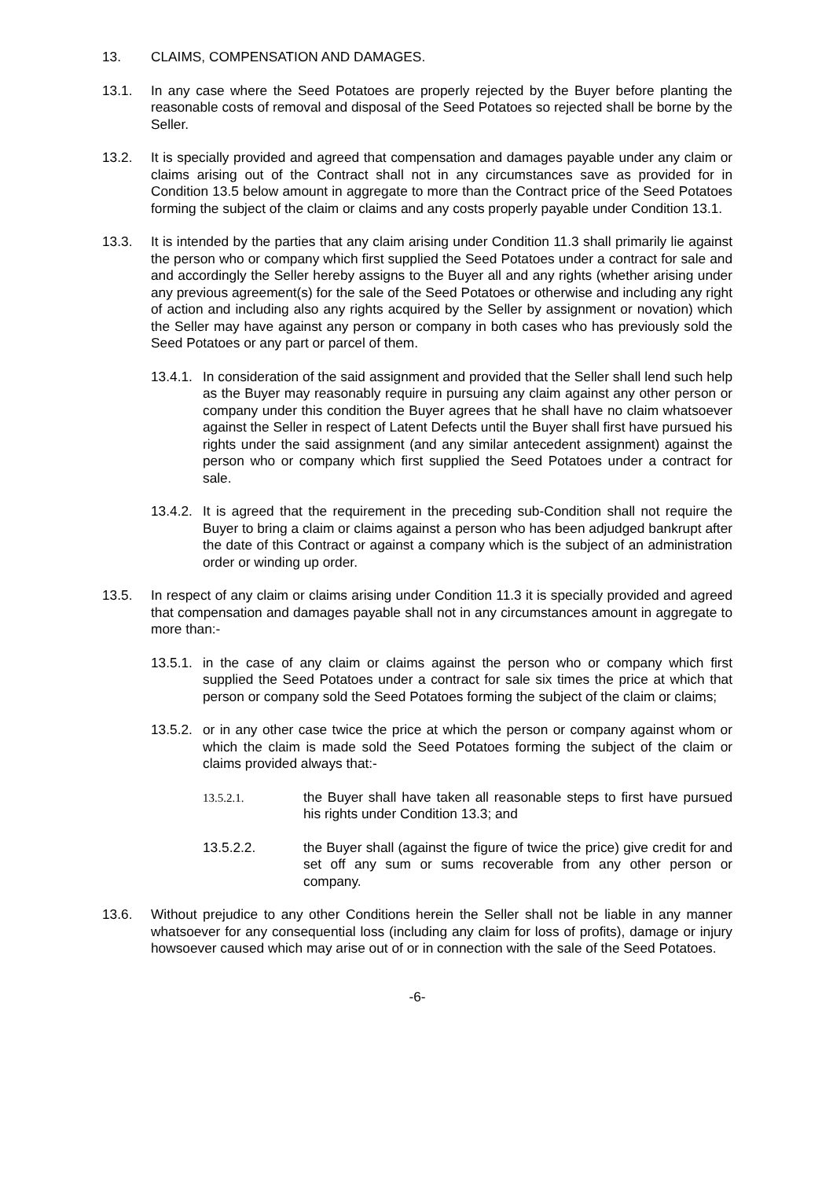13. CLAIMS, COMPENSATION AND DAMAGES.
13.1. In any case where the Seed Potatoes are properly rejected by the Buyer before planting the reasonable costs of removal and disposal of the Seed Potatoes so rejected shall be borne by the Seller.
13.2. It is specially provided and agreed that compensation and damages payable under any claim or claims arising out of the Contract shall not in any circumstances save as provided for in Condition 13.5 below amount in aggregate to more than the Contract price of the Seed Potatoes forming the subject of the claim or claims and any costs properly payable under Condition 13.1.
13.3. It is intended by the parties that any claim arising under Condition 11.3 shall primarily lie against the person who or company which first supplied the Seed Potatoes under a contract for sale and and accordingly the Seller hereby assigns to the Buyer all and any rights (whether arising under any previous agreement(s) for the sale of the Seed Potatoes or otherwise and including any right of action and including also any rights acquired by the Seller by assignment or novation) which the Seller may have against any person or company in both cases who has previously sold the Seed Potatoes or any part or parcel of them.
13.4.1. In consideration of the said assignment and provided that the Seller shall lend such help as the Buyer may reasonably require in pursuing any claim against any other person or company under this condition the Buyer agrees that he shall have no claim whatsoever against the Seller in respect of Latent Defects until the Buyer shall first have pursued his rights under the said assignment (and any similar antecedent assignment) against the person who or company which first supplied the Seed Potatoes under a contract for sale.
13.4.2. It is agreed that the requirement in the preceding sub-Condition shall not require the Buyer to bring a claim or claims against a person who has been adjudged bankrupt after the date of this Contract or against a company which is the subject of an administration order or winding up order.
13.5. In respect of any claim or claims arising under Condition 11.3 it is specially provided and agreed that compensation and damages payable shall not in any circumstances amount in aggregate to more than:-
13.5.1. in the case of any claim or claims against the person who or company which first supplied the Seed Potatoes under a contract for sale six times the price at which that person or company sold the Seed Potatoes forming the subject of the claim or claims;
13.5.2. or in any other case twice the price at which the person or company against whom or which the claim is made sold the Seed Potatoes forming the subject of the claim or claims provided always that:-
13.5.2.1.
the Buyer shall have taken all reasonable steps to first have pursued his rights under Condition 13.3; and
13.5.2.2. the Buyer shall (against the figure of twice the price) give credit for and set off any sum or sums recoverable from any other person or company.
13.6. Without prejudice to any other Conditions herein the Seller shall not be liable in any manner whatsoever for any consequential loss (including any claim for loss of profits), damage or injury howsoever caused which may arise out of or in connection with the sale of the Seed Potatoes.
-6-